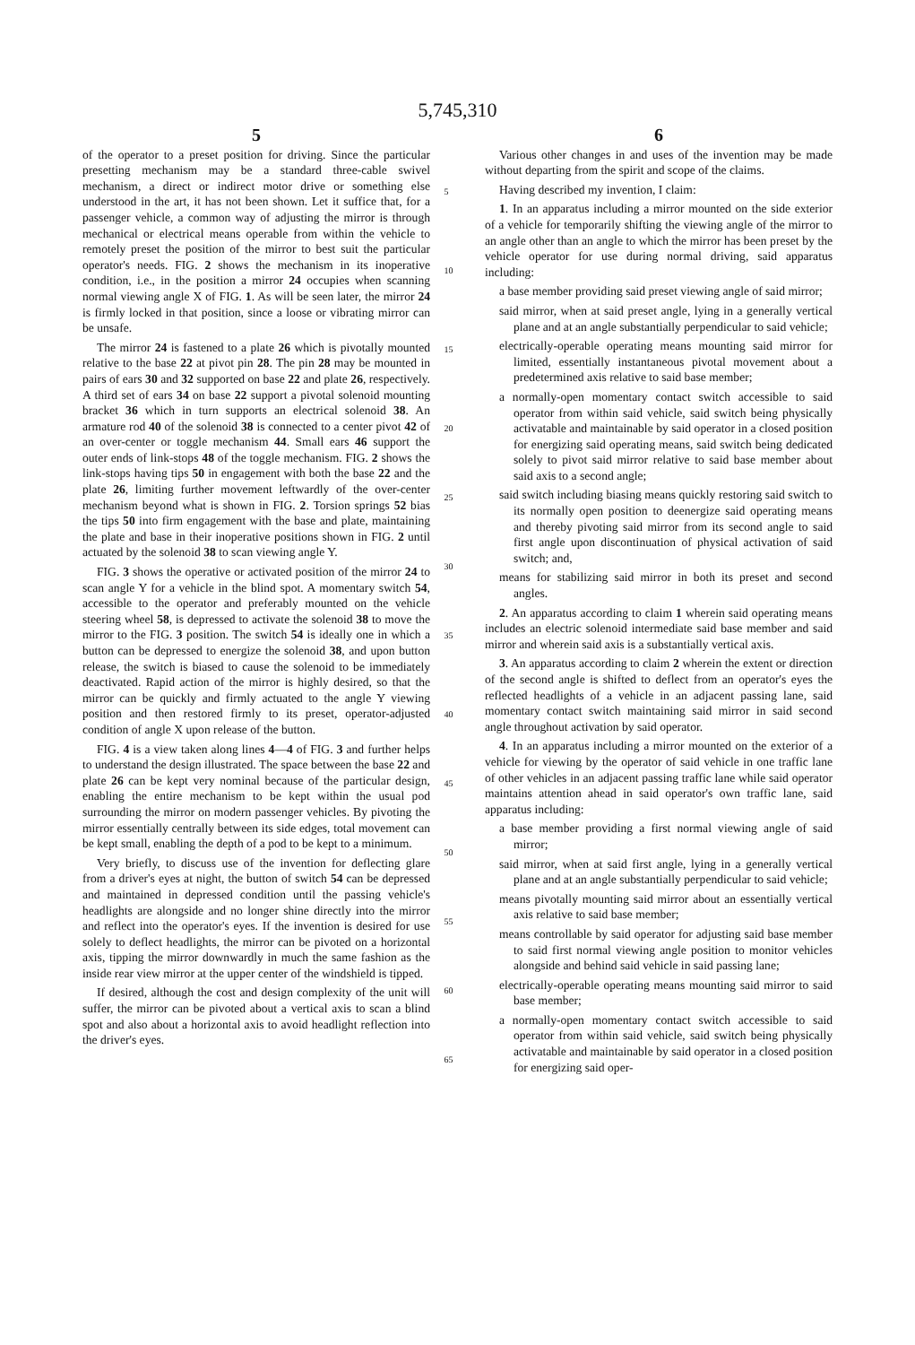5,745,310
5
of the operator to a preset position for driving. Since the particular presetting mechanism may be a standard three-cable swivel mechanism, a direct or indirect motor drive or something else understood in the art, it has not been shown. Let it suffice that, for a passenger vehicle, a common way of adjusting the mirror is through mechanical or electrical means operable from within the vehicle to remotely preset the position of the mirror to best suit the particular operator's needs. FIG. 2 shows the mechanism in its inoperative condition, i.e., in the position a mirror 24 occupies when scanning normal viewing angle X of FIG. 1. As will be seen later, the mirror 24 is firmly locked in that position, since a loose or vibrating mirror can be unsafe.
The mirror 24 is fastened to a plate 26 which is pivotally mounted relative to the base 22 at pivot pin 28. The pin 28 may be mounted in pairs of ears 30 and 32 supported on base 22 and plate 26, respectively. A third set of ears 34 on base 22 support a pivotal solenoid mounting bracket 36 which in turn supports an electrical solenoid 38. An armature rod 40 of the solenoid 38 is connected to a center pivot 42 of an over-center or toggle mechanism 44. Small ears 46 support the outer ends of link-stops 48 of the toggle mechanism. FIG. 2 shows the link-stops having tips 50 in engagement with both the base 22 and the plate 26, limiting further movement leftwardly of the over-center mechanism beyond what is shown in FIG. 2. Torsion springs 52 bias the tips 50 into firm engagement with the base and plate, maintaining the plate and base in their inoperative positions shown in FIG. 2 until actuated by the solenoid 38 to scan viewing angle Y.
FIG. 3 shows the operative or activated position of the mirror 24 to scan angle Y for a vehicle in the blind spot. A momentary switch 54, accessible to the operator and preferably mounted on the vehicle steering wheel 58, is depressed to activate the solenoid 38 to move the mirror to the FIG. 3 position. The switch 54 is ideally one in which a button can be depressed to energize the solenoid 38, and upon button release, the switch is biased to cause the solenoid to be immediately deactivated. Rapid action of the mirror is highly desired, so that the mirror can be quickly and firmly actuated to the angle Y viewing position and then restored firmly to its preset, operator-adjusted condition of angle X upon release of the button.
FIG. 4 is a view taken along lines 4—4 of FIG. 3 and further helps to understand the design illustrated. The space between the base 22 and plate 26 can be kept very nominal because of the particular design, enabling the entire mechanism to be kept within the usual pod surrounding the mirror on modern passenger vehicles. By pivoting the mirror essentially centrally between its side edges, total movement can be kept small, enabling the depth of a pod to be kept to a minimum.
Very briefly, to discuss use of the invention for deflecting glare from a driver's eyes at night, the button of switch 54 can be depressed and maintained in depressed condition until the passing vehicle's headlights are alongside and no longer shine directly into the mirror and reflect into the operator's eyes. If the invention is desired for use solely to deflect headlights, the mirror can be pivoted on a horizontal axis, tipping the mirror downwardly in much the same fashion as the inside rear view mirror at the upper center of the windshield is tipped.
If desired, although the cost and design complexity of the unit will suffer, the mirror can be pivoted about a vertical axis to scan a blind spot and also about a horizontal axis to avoid headlight reflection into the driver's eyes.
5
10
15
20
25
30
35
40
45
50
55
60
65
6
Various other changes in and uses of the invention may be made without departing from the spirit and scope of the claims.
Having described my invention, I claim:
1. In an apparatus including a mirror mounted on the side exterior of a vehicle for temporarily shifting the viewing angle of the mirror to an angle other than an angle to which the mirror has been preset by the vehicle operator for use during normal driving, said apparatus including:
a base member providing said preset viewing angle of said mirror;
said mirror, when at said preset angle, lying in a generally vertical plane and at an angle substantially perpendicular to said vehicle;
electrically-operable operating means mounting said mirror for limited, essentially instantaneous pivotal movement about a predetermined axis relative to said base member;
a normally-open momentary contact switch accessible to said operator from within said vehicle, said switch being physically activatable and maintainable by said operator in a closed position for energizing said operating means, said switch being dedicated solely to pivot said mirror relative to said base member about said axis to a second angle;
said switch including biasing means quickly restoring said switch to its normally open position to deenergize said operating means and thereby pivoting said mirror from its second angle to said first angle upon discontinuation of physical activation of said switch; and,
means for stabilizing said mirror in both its preset and second angles.
2. An apparatus according to claim 1 wherein said operating means includes an electric solenoid intermediate said base member and said mirror and wherein said axis is a substantially vertical axis.
3. An apparatus according to claim 2 wherein the extent or direction of the second angle is shifted to deflect from an operator's eyes the reflected headlights of a vehicle in an adjacent passing lane, said momentary contact switch maintaining said mirror in said second angle throughout activation by said operator.
4. In an apparatus including a mirror mounted on the exterior of a vehicle for viewing by the operator of said vehicle in one traffic lane of other vehicles in an adjacent passing traffic lane while said operator maintains attention ahead in said operator's own traffic lane, said apparatus including:
a base member providing a first normal viewing angle of said mirror;
said mirror, when at said first angle, lying in a generally vertical plane and at an angle substantially perpendicular to said vehicle;
means pivotally mounting said mirror about an essentially vertical axis relative to said base member;
means controllable by said operator for adjusting said base member to said first normal viewing angle position to monitor vehicles alongside and behind said vehicle in said passing lane;
electrically-operable operating means mounting said mirror to said base member;
a normally-open momentary contact switch accessible to said operator from within said vehicle, said switch being physically activatable and maintainable by said operator in a closed position for energizing said oper-